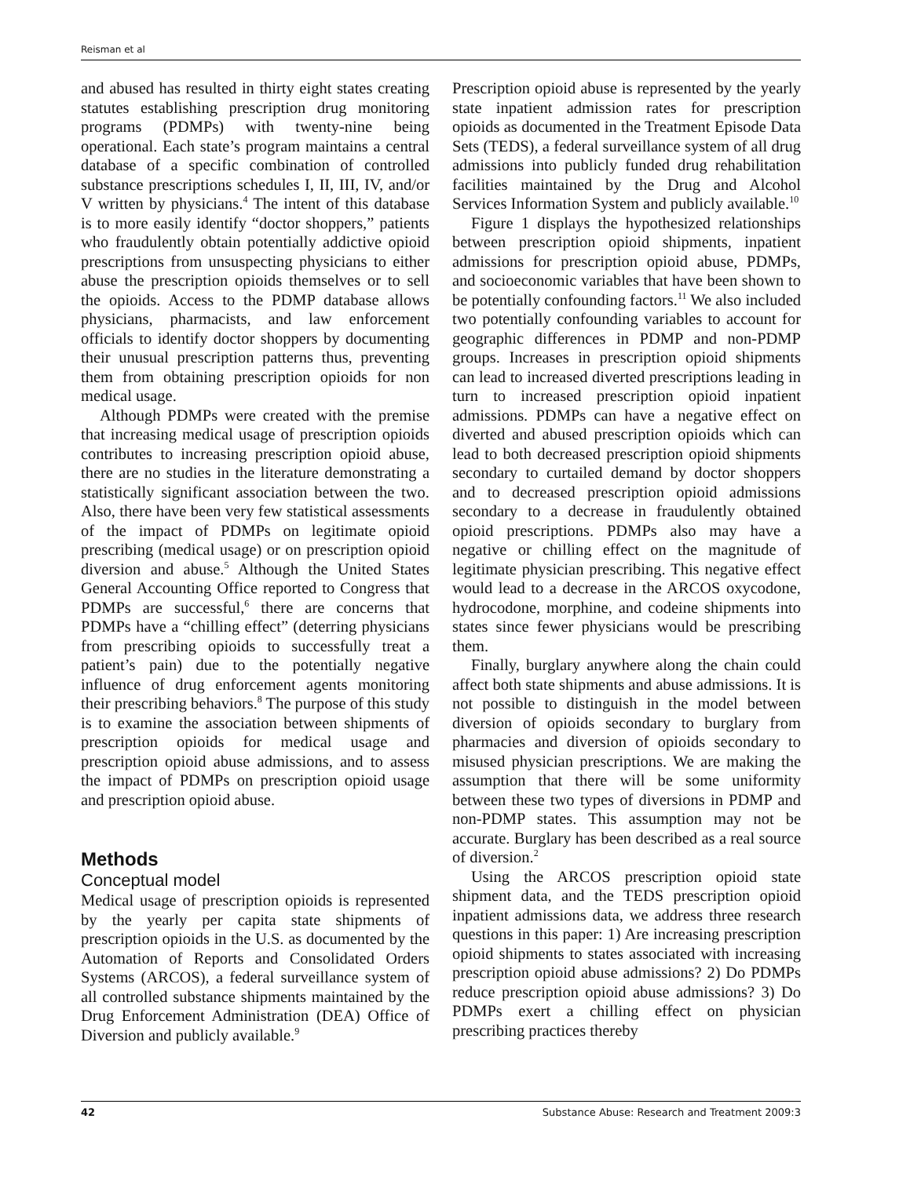Reisman et al
and abused has resulted in thirty eight states creating statutes establishing prescription drug monitoring programs (PDMPs) with twenty-nine being operational. Each state’s program maintains a central database of a specific combination of controlled substance prescriptions schedules I, II, III, IV, and/or V written by physicians.<sup>4</sup> The intent of this database is to more easily identify “doctor shoppers,” patients who fraudulently obtain potentially addictive opioid prescriptions from unsuspecting physicians to either abuse the prescription opioids themselves or to sell the opioids. Access to the PDMP database allows physicians, pharmacists, and law enforcement officials to identify doctor shoppers by documenting their unusual prescription patterns thus, preventing them from obtaining prescription opioids for non medical usage.
Although PDMPs were created with the premise that increasing medical usage of prescription opioids contributes to increasing prescription opioid abuse, there are no studies in the literature demonstrating a statistically significant association between the two. Also, there have been very few statistical assessments of the impact of PDMPs on legitimate opioid prescribing (medical usage) or on prescription opioid diversion and abuse.<sup>5</sup> Although the United States General Accounting Office reported to Congress that PDMPs are successful,<sup>6</sup> there are concerns that PDMPs have a “chilling effect” (deterring physicians from prescribing opioids to successfully treat a patient’s pain) due to the potentially negative influence of drug enforcement agents monitoring their prescribing behaviors.<sup>8</sup> The purpose of this study is to examine the association between shipments of prescription opioids for medical usage and prescription opioid abuse admissions, and to assess the impact of PDMPs on prescription opioid usage and prescription opioid abuse.
Methods
Conceptual model
Medical usage of prescription opioids is represented by the yearly per capita state shipments of prescription opioids in the U.S. as documented by the Automation of Reports and Consolidated Orders Systems (ARCOS), a federal surveillance system of all controlled substance shipments maintained by the Drug Enforcement Administration (DEA) Office of Diversion and publicly available.<sup>9</sup>
Prescription opioid abuse is represented by the yearly state inpatient admission rates for prescription opioids as documented in the Treatment Episode Data Sets (TEDS), a federal surveillance system of all drug admissions into publicly funded drug rehabilitation facilities maintained by the Drug and Alcohol Services Information System and publicly available.<sup>10</sup>
Figure 1 displays the hypothesized relationships between prescription opioid shipments, inpatient admissions for prescription opioid abuse, PDMPs, and socioeconomic variables that have been shown to be potentially confounding factors.<sup>11</sup> We also included two potentially confounding variables to account for geographic differences in PDMP and non-PDMP groups. Increases in prescription opioid shipments can lead to increased diverted prescriptions leading in turn to increased prescription opioid inpatient admissions. PDMPs can have a negative effect on diverted and abused prescription opioids which can lead to both decreased prescription opioid shipments secondary to curtailed demand by doctor shoppers and to decreased prescription opioid admissions secondary to a decrease in fraudulently obtained opioid prescriptions. PDMPs also may have a negative or chilling effect on the magnitude of legitimate physician prescribing. This negative effect would lead to a decrease in the ARCOS oxycodone, hydrocodone, morphine, and codeine shipments into states since fewer physicians would be prescribing them.
Finally, burglary anywhere along the chain could affect both state shipments and abuse admissions. It is not possible to distinguish in the model between diversion of opioids secondary to burglary from pharmacies and diversion of opioids secondary to misused physician prescriptions. We are making the assumption that there will be some uniformity between these two types of diversions in PDMP and non-PDMP states. This assumption may not be accurate. Burglary has been described as a real source of diversion.<sup>2</sup>
Using the ARCOS prescription opioid state shipment data, and the TEDS prescription opioid inpatient admissions data, we address three research questions in this paper: 1) Are increasing prescription opioid shipments to states associated with increasing prescription opioid abuse admissions? 2) Do PDMPs reduce prescription opioid abuse admissions? 3) Do PDMPs exert a chilling effect on physician prescribing practices thereby
42 Substance Abuse: Research and Treatment 2009:3